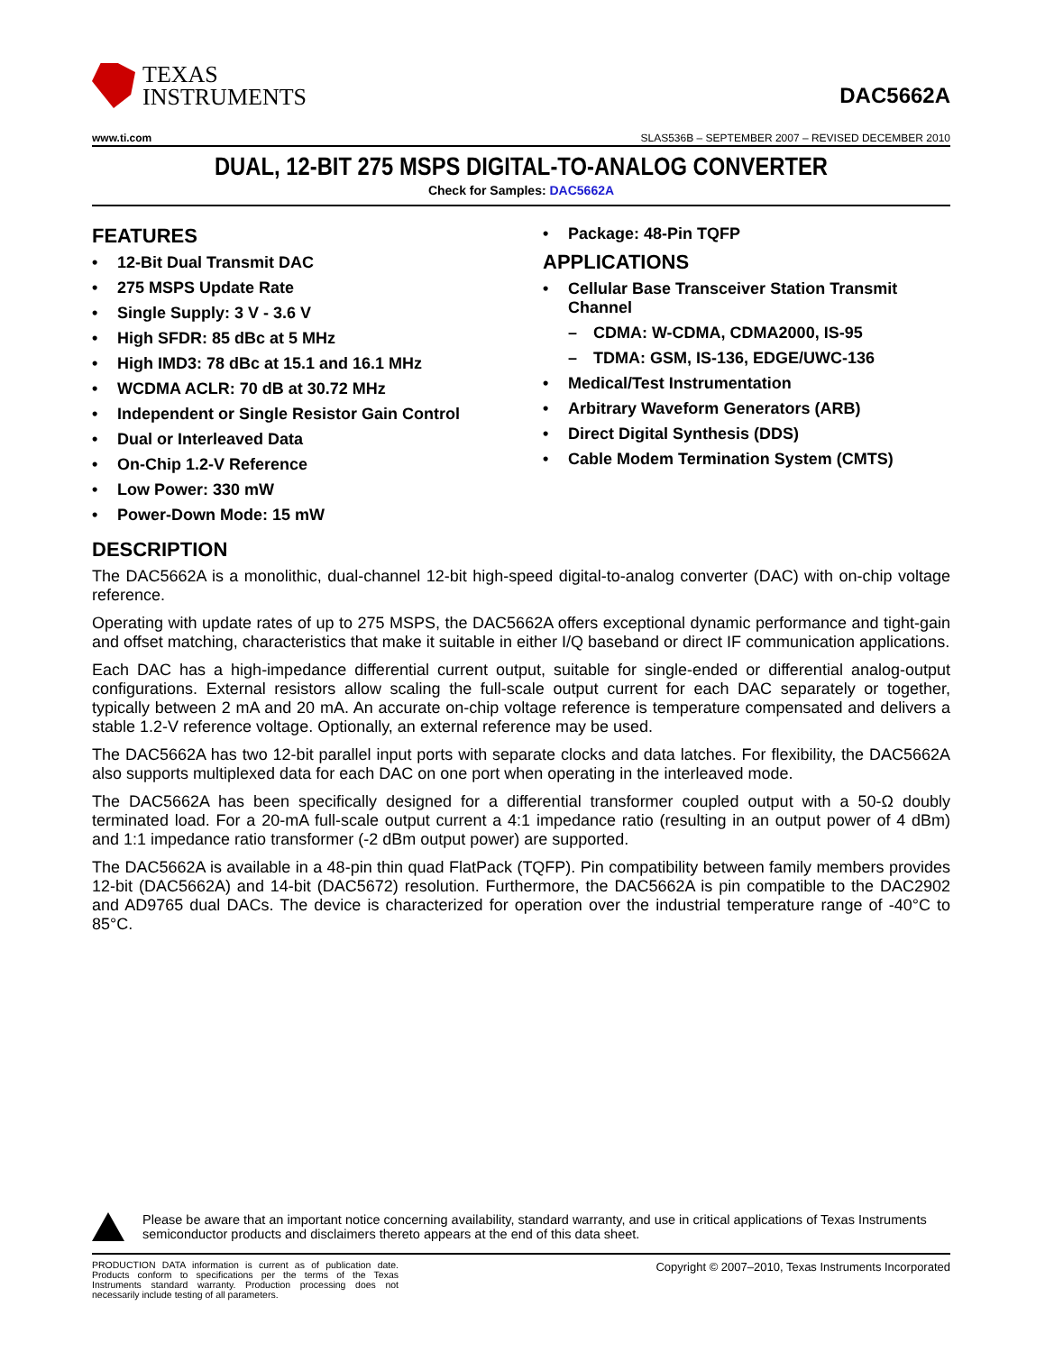TEXAS
INSTRUMENTS
DAC5662A
www.ti.com SLAS536B – SEPTEMBER 2007 – REVISED DECEMBER 2010
DUAL, 12-BIT 275 MSPS DIGITAL-TO-ANALOG CONVERTER
Check for Samples: DAC5662A
FEATURES
• 12-Bit Dual Transmit DAC
• 275 MSPS Update Rate
• Single Supply: 3 V - 3.6 V
• High SFDR: 85 dBc at 5 MHz
• High IMD3: 78 dBc at 15.1 and 16.1 MHz
• WCDMA ACLR: 70 dB at 30.72 MHz
• Independent or Single Resistor Gain Control
• Dual or Interleaved Data
• On-Chip 1.2-V Reference
• Low Power: 330 mW
• Power-Down Mode: 15 mW
• Package: 48-Pin TQFP
APPLICATIONS
• Cellular Base Transceiver Station Transmit Channel
– CDMA: W-CDMA, CDMA2000, IS-95
– TDMA: GSM, IS-136, EDGE/UWC-136
• Medical/Test Instrumentation
• Arbitrary Waveform Generators (ARB)
• Direct Digital Synthesis (DDS)
• Cable Modem Termination System (CMTS)
DESCRIPTION
The DAC5662A is a monolithic, dual-channel 12-bit high-speed digital-to-analog converter (DAC) with on-chip voltage reference.
Operating with update rates of up to 275 MSPS, the DAC5662A offers exceptional dynamic performance and tight-gain and offset matching, characteristics that make it suitable in either I/Q baseband or direct IF communication applications.
Each DAC has a high-impedance differential current output, suitable for single-ended or differential analog-output configurations. External resistors allow scaling the full-scale output current for each DAC separately or together, typically between 2 mA and 20 mA. An accurate on-chip voltage reference is temperature compensated and delivers a stable 1.2-V reference voltage. Optionally, an external reference may be used.
The DAC5662A has two 12-bit parallel input ports with separate clocks and data latches. For flexibility, the DAC5662A also supports multiplexed data for each DAC on one port when operating in the interleaved mode.
The DAC5662A has been specifically designed for a differential transformer coupled output with a 50-Ω doubly terminated load. For a 20-mA full-scale output current a 4:1 impedance ratio (resulting in an output power of 4 dBm) and 1:1 impedance ratio transformer (-2 dBm output power) are supported.
The DAC5662A is available in a 48-pin thin quad FlatPack (TQFP). Pin compatibility between family members provides 12-bit (DAC5662A) and 14-bit (DAC5672) resolution. Furthermore, the DAC5662A is pin compatible to the DAC2902 and AD9765 dual DACs. The device is characterized for operation over the industrial temperature range of -40°C to 85°C.
Please be aware that an important notice concerning availability, standard warranty, and use in critical applications of Texas Instruments semiconductor products and disclaimers thereto appears at the end of this data sheet.
PRODUCTION DATA information is current as of publication date. Products conform to specifications per the terms of the Texas Instruments standard warranty. Production processing does not necessarily include testing of all parameters.
Copyright © 2007–2010, Texas Instruments Incorporated